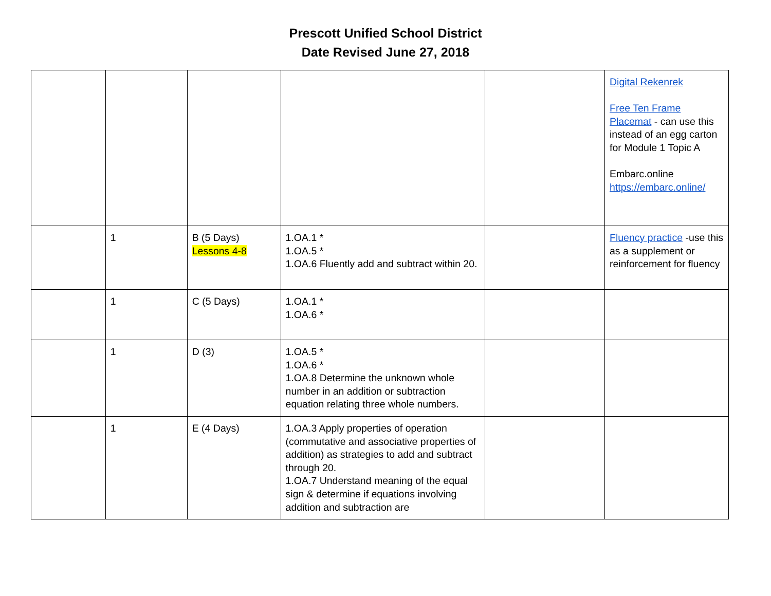Prescott Unified School District
Date Revised June 27, 2018
| | | | | | Digital Rekenrek Free Ten Frame Placemat - can use this instead of an egg carton for Module 1 Topic A Embarc.online https://embarc.online/ |
| | 1 | B (5 Days) Lessons 4-8 | 1.OA.1 * 1.OA.5 * 1.OA.6 Fluently add and subtract within 20. | | Fluency practice -use this as a supplement or reinforcement for fluency |
| | 1 | C (5 Days) | 1.OA.1 * 1.OA.6 * | | |
| | 1 | D (3) | 1.OA.5 * 1.OA.6 * 1.OA.8 Determine the unknown whole number in an addition or subtraction equation relating three whole numbers. | | |
| | 1 | E (4 Days) | 1.OA.3 Apply properties of operation (commutative and associative properties of addition) as strategies to add and subtract through 20. 1.OA.7 Understand meaning of the equal sign & determine if equations involving addition and subtraction are | | |